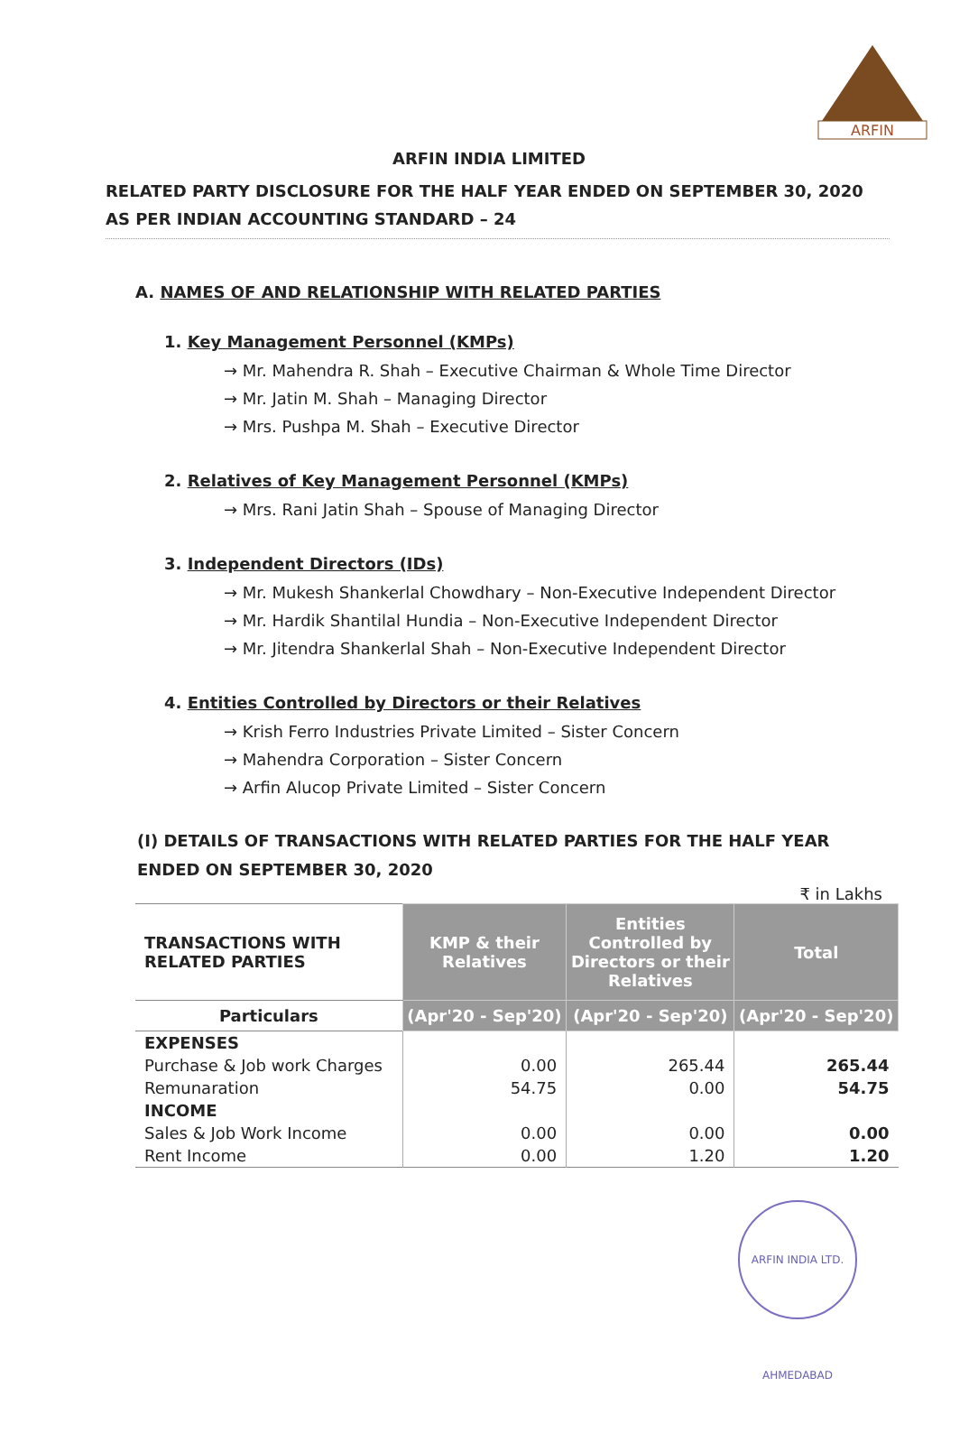ARFIN
ARFIN INDIA LIMITED
RELATED PARTY DISCLOSURE FOR THE HALF YEAR ENDED ON SEPTEMBER 30, 2020 AS PER INDIAN ACCOUNTING STANDARD – 24
A. NAMES OF AND RELATIONSHIP WITH RELATED PARTIES
1. Key Management Personnel (KMPs)
→ Mr. Mahendra R. Shah – Executive Chairman & Whole Time Director
→ Mr. Jatin M. Shah – Managing Director
→ Mrs. Pushpa M. Shah – Executive Director
2. Relatives of Key Management Personnel (KMPs)
→ Mrs. Rani Jatin Shah – Spouse of Managing Director
3. Independent Directors (IDs)
→ Mr. Mukesh Shankerlal Chowdhary – Non-Executive Independent Director
→ Mr. Hardik Shantilal Hundia – Non-Executive Independent Director
→ Mr. Jitendra Shankerlal Shah – Non-Executive Independent Director
4. Entities Controlled by Directors or their Relatives
→ Krish Ferro Industries Private Limited – Sister Concern
→ Mahendra Corporation – Sister Concern
→ Arfin Alucop Private Limited – Sister Concern
(I) DETAILS OF TRANSACTIONS WITH RELATED PARTIES FOR THE HALF YEAR ENDED ON SEPTEMBER 30, 2020
₹ in Lakhs
| TRANSACTIONS WITH RELATED PARTIES | KMP & their Relatives | Entities Controlled by Directors or their Relatives | Total |
| --- | --- | --- | --- |
| Particulars | (Apr'20 - Sep'20) | (Apr'20 - Sep'20) | (Apr'20 - Sep'20) |
| EXPENSES | | | |
| Purchase & Job work Charges | 0.00 | 265.44 | 265.44 |
| Remunaration | 54.75 | 0.00 | 54.75 |
| INCOME | | | |
| Sales & Job Work Income | 0.00 | 0.00 | 0.00 |
| Rent Income | 0.00 | 1.20 | 1.20 |
ARFIN INDIA LTD. AHMEDABAD